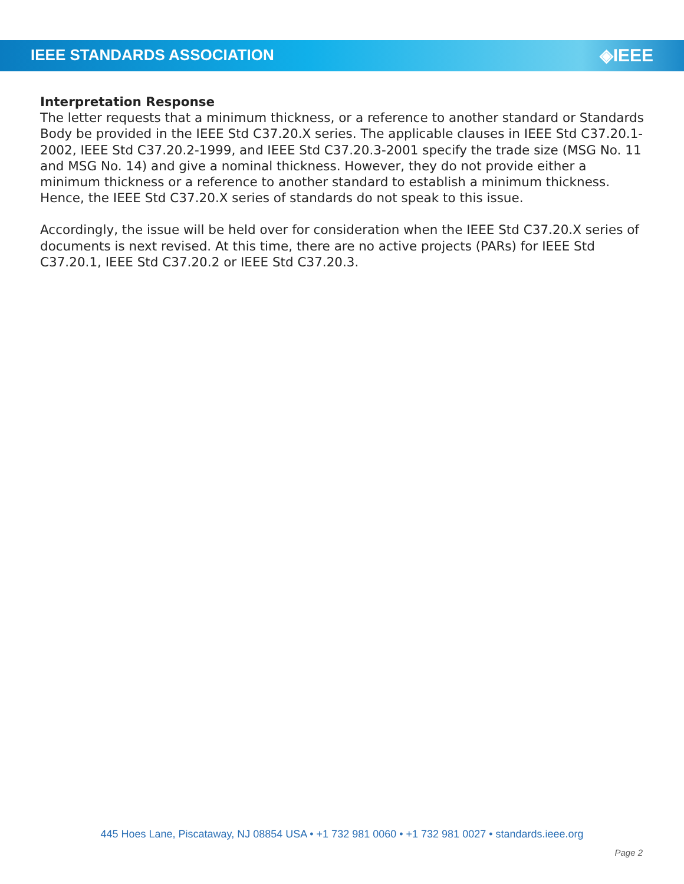IEEE STANDARDS ASSOCIATION
◈IEEE
Interpretation Response
The letter requests that a minimum thickness, or a reference to another standard or Standards Body be provided in the IEEE Std C37.20.X series. The applicable clauses in IEEE Std C37.20.1-2002, IEEE Std C37.20.2-1999, and IEEE Std C37.20.3-2001 specify the trade size (MSG No. 11 and MSG No. 14) and give a nominal thickness. However, they do not provide either a minimum thickness or a reference to another standard to establish a minimum thickness. Hence, the IEEE Std C37.20.X series of standards do not speak to this issue.
Accordingly, the issue will be held over for consideration when the IEEE Std C37.20.X series of documents is next revised. At this time, there are no active projects (PARs) for IEEE Std C37.20.1, IEEE Std C37.20.2 or IEEE Std C37.20.3.
445 Hoes Lane, Piscataway, NJ 08854 USA • +1 732 981 0060 • +1 732 981 0027 • standards.ieee.org
Page 2